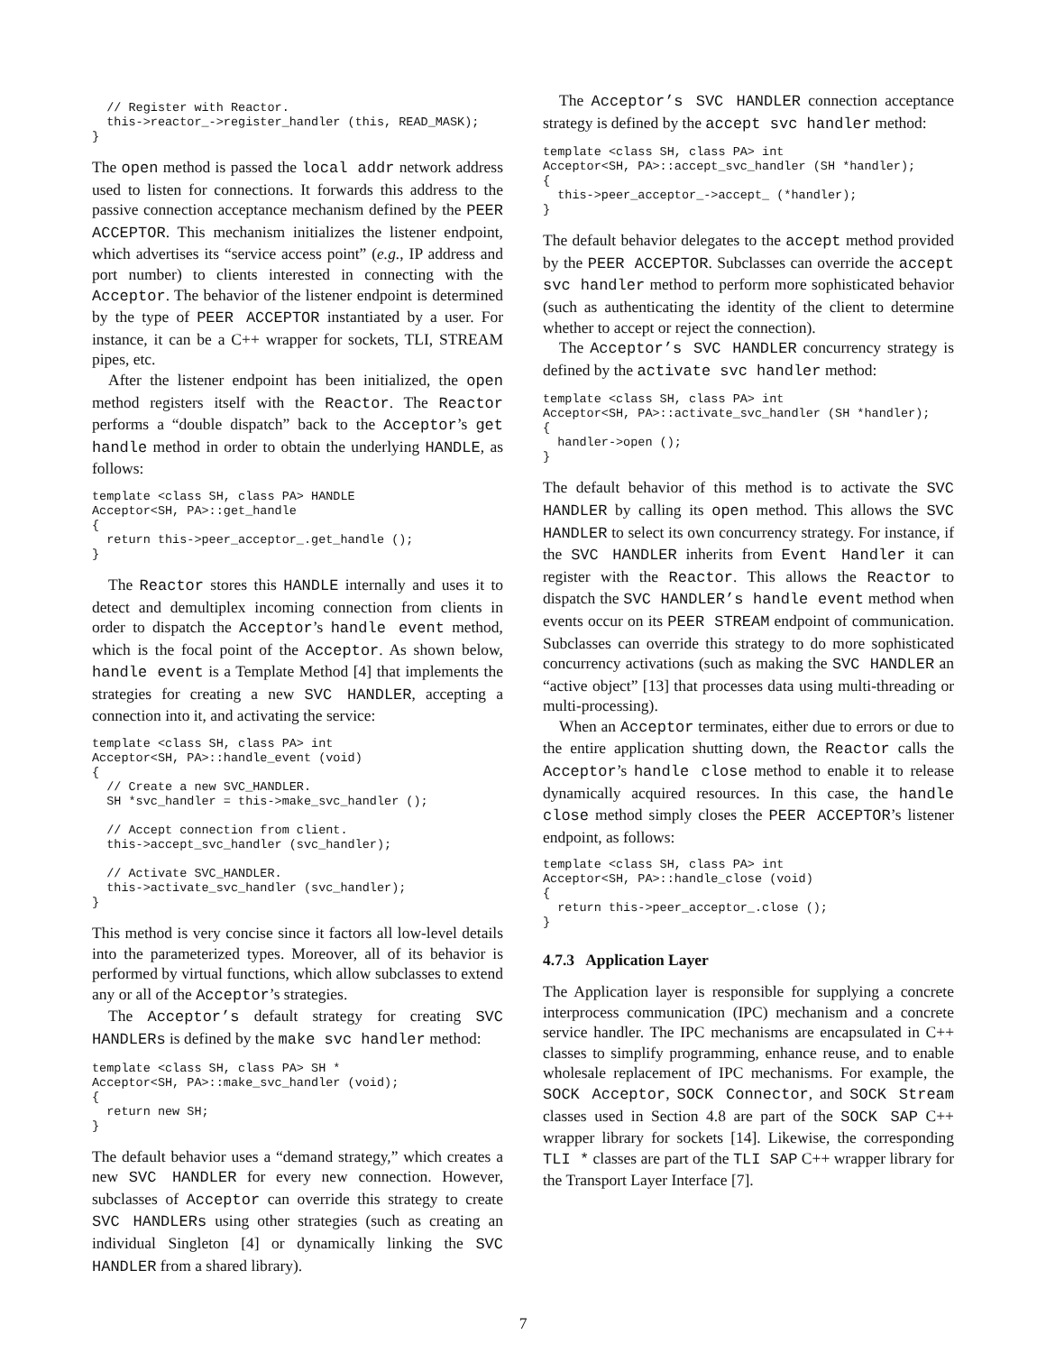// Register with Reactor.
  this->reactor_->register_handler (this, READ_MASK);
}
The open method is passed the local addr network address used to listen for connections. It forwards this address to the passive connection acceptance mechanism defined by the PEER ACCEPTOR. This mechanism initializes the listener endpoint, which advertises its “service access point” (e.g., IP address and port number) to clients interested in connecting with the Acceptor. The behavior of the listener endpoint is determined by the type of PEER ACCEPTOR instantiated by a user. For instance, it can be a C++ wrapper for sockets, TLI, STREAM pipes, etc.
After the listener endpoint has been initialized, the open method registers itself with the Reactor. The Reactor performs a “double dispatch” back to the Acceptor’s get handle method in order to obtain the underlying HANDLE, as follows:
template <class SH, class PA> HANDLE
Acceptor<SH, PA>::get_handle
{
  return this->peer_acceptor_.get_handle ();
}
The Reactor stores this HANDLE internally and uses it to detect and demultiplex incoming connection from clients in order to dispatch the Acceptor’s handle event method, which is the focal point of the Acceptor. As shown below, handle event is a Template Method [4] that implements the strategies for creating a new SVC HANDLER, accepting a connection into it, and activating the service:
template <class SH, class PA> int
Acceptor<SH, PA>::handle_event (void)
{
  // Create a new SVC_HANDLER.
  SH *svc_handler = this->make_svc_handler ();

  // Accept connection from client.
  this->accept_svc_handler (svc_handler);

  // Activate SVC_HANDLER.
  this->activate_svc_handler (svc_handler);
}
This method is very concise since it factors all low-level details into the parameterized types. Moreover, all of its behavior is performed by virtual functions, which allow subclasses to extend any or all of the Acceptor’s strategies.
The Acceptor’s default strategy for creating SVC HANDLERs is defined by the make svc handler method:
template <class SH, class PA> SH *
Acceptor<SH, PA>::make_svc_handler (void);
{
  return new SH;
}
The default behavior uses a “demand strategy,” which creates a new SVC HANDLER for every new connection. However, subclasses of Acceptor can override this strategy to create SVC HANDLERs using other strategies (such as creating an individual Singleton [4] or dynamically linking the SVC HANDLER from a shared library).
The Acceptor’s SVC HANDLER connection acceptance strategy is defined by the accept svc handler method:
template <class SH, class PA> int
Acceptor<SH, PA>::accept_svc_handler (SH *handler);
{
  this->peer_acceptor_->accept_ (*handler);
}
The default behavior delegates to the accept method provided by the PEER ACCEPTOR. Subclasses can override the accept svc handler method to perform more sophisticated behavior (such as authenticating the identity of the client to determine whether to accept or reject the connection).
The Acceptor’s SVC HANDLER concurrency strategy is defined by the activate svc handler method:
template <class SH, class PA> int
Acceptor<SH, PA>::activate_svc_handler (SH *handler);
{
  handler->open ();
}
The default behavior of this method is to activate the SVC HANDLER by calling its open method. This allows the SVC HANDLER to select its own concurrency strategy. For instance, if the SVC HANDLER inherits from Event Handler it can register with the Reactor. This allows the Reactor to dispatch the SVC HANDLER’s handle event method when events occur on its PEER STREAM endpoint of communication. Subclasses can override this strategy to do more sophisticated concurrency activations (such as making the SVC HANDLER an “active object” [13] that processes data using multi-threading or multi-processing).
When an Acceptor terminates, either due to errors or due to the entire application shutting down, the Reactor calls the Acceptor’s handle close method to enable it to release dynamically acquired resources. In this case, the handle close method simply closes the PEER ACCEPTOR’s listener endpoint, as follows:
template <class SH, class PA> int
Acceptor<SH, PA>::handle_close (void)
{
  return this->peer_acceptor_.close ();
}
4.7.3 Application Layer
The Application layer is responsible for supplying a concrete interprocess communication (IPC) mechanism and a concrete service handler. The IPC mechanisms are encapsulated in C++ classes to simplify programming, enhance reuse, and to enable wholesale replacement of IPC mechanisms. For example, the SOCK Acceptor, SOCK Connector, and SOCK Stream classes used in Section 4.8 are part of the SOCK SAP C++ wrapper library for sockets [14]. Likewise, the corresponding TLI * classes are part of the TLI SAP C++ wrapper library for the Transport Layer Interface [7].
7